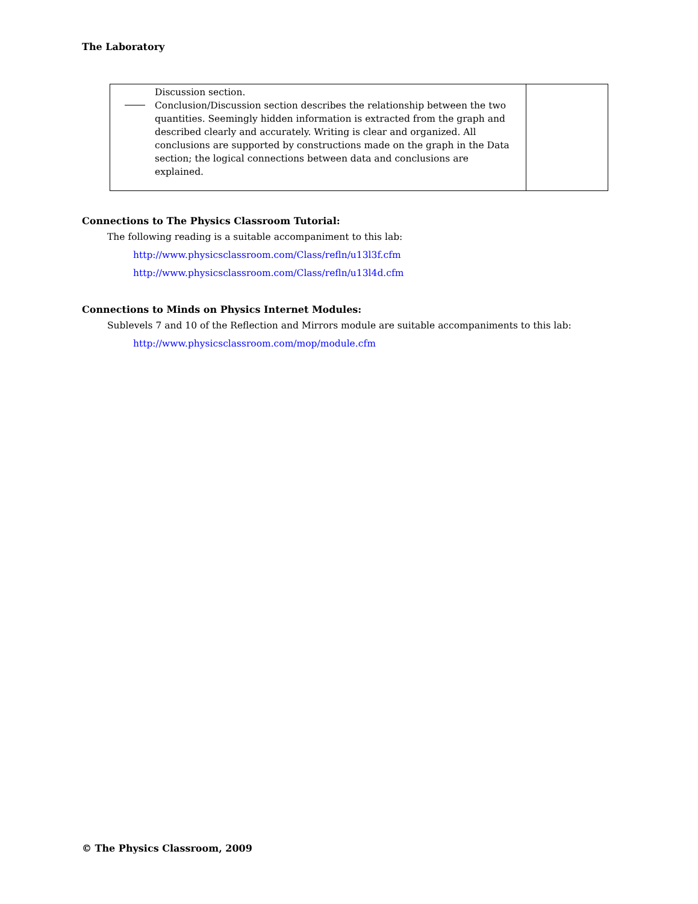The Laboratory
| Discussion section. Conclusion/Discussion section describes the relationship between the two quantities. Seemingly hidden information is extracted from the graph and described clearly and accurately. Writing is clear and organized. All conclusions are supported by constructions made on the graph in the Data section; the logical connections between data and conclusions are explained. | |
Connections to The Physics Classroom Tutorial:
The following reading is a suitable accompaniment to this lab:
http://www.physicsclassroom.com/Class/refln/u13l3f.cfm
http://www.physicsclassroom.com/Class/refln/u13l4d.cfm
Connections to Minds on Physics Internet Modules:
Sublevels 7 and 10 of the Reflection and Mirrors module are suitable accompaniments to this lab:
http://www.physicsclassroom.com/mop/module.cfm
© The Physics Classroom, 2009